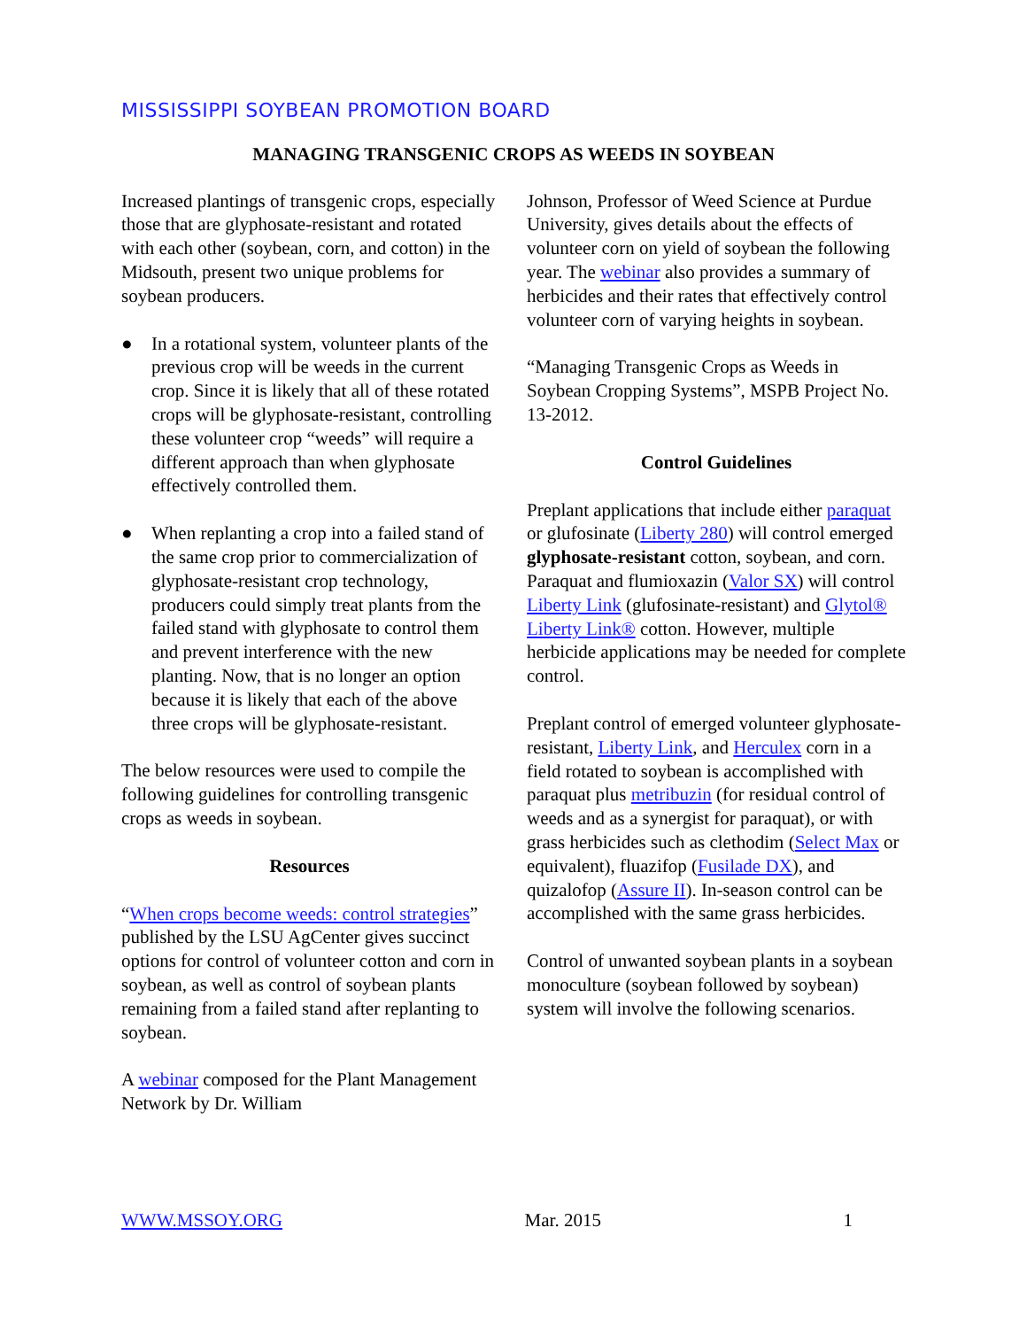MISSISSIPPI SOYBEAN PROMOTION BOARD
MANAGING TRANSGENIC CROPS AS WEEDS IN SOYBEAN
Increased plantings of transgenic crops, especially those that are glyphosate-resistant and rotated with each other (soybean, corn, and cotton) in the Midsouth, present two unique problems for soybean producers.
● In a rotational system, volunteer plants of the previous crop will be weeds in the current crop. Since it is likely that all of these rotated crops will be glyphosate-resistant, controlling these volunteer crop “weeds” will require a different approach than when glyphosate effectively controlled them.
● When replanting a crop into a failed stand of the same crop prior to commercialization of glyphosate-resistant crop technology, producers could simply treat plants from the failed stand with glyphosate to control them and prevent interference with the new planting. Now, that is no longer an option because it is likely that each of the above three crops will be glyphosate-resistant.
The below resources were used to compile the following guidelines for controlling transgenic crops as weeds in soybean.
Resources
“When crops become weeds: control strategies” published by the LSU AgCenter gives succinct options for control of volunteer cotton and corn in soybean, as well as control of soybean plants remaining from a failed stand after replanting to soybean.
A webinar composed for the Plant Management Network by Dr. William
Johnson, Professor of Weed Science at Purdue University, gives details about the effects of volunteer corn on yield of soybean the following year. The webinar also provides a summary of herbicides and their rates that effectively control volunteer corn of varying heights in soybean.
“Managing Transgenic Crops as Weeds in Soybean Cropping Systems”, MSPB Project No. 13-2012.
Control Guidelines
Preplant applications that include either paraquat or glufosinate (Liberty 280) will control emerged glyphosate-resistant cotton, soybean, and corn. Paraquat and flumioxazin (Valor SX) will control Liberty Link (glufosinate-resistant) and Glytol® Liberty Link® cotton. However, multiple herbicide applications may be needed for complete control.
Preplant control of emerged volunteer glyphosate-resistant, Liberty Link, and Herculex corn in a field rotated to soybean is accomplished with paraquat plus metribuzin (for residual control of weeds and as a synergist for paraquat), or with grass herbicides such as clethodim (Select Max or equivalent), fluazifop (Fusilade DX), and quizalofop (Assure II). In-season control can be accomplished with the same grass herbicides.
Control of unwanted soybean plants in a soybean monoculture (soybean followed by soybean) system will involve the following scenarios.
WWW.MSSOY.ORG Mar. 2015 1